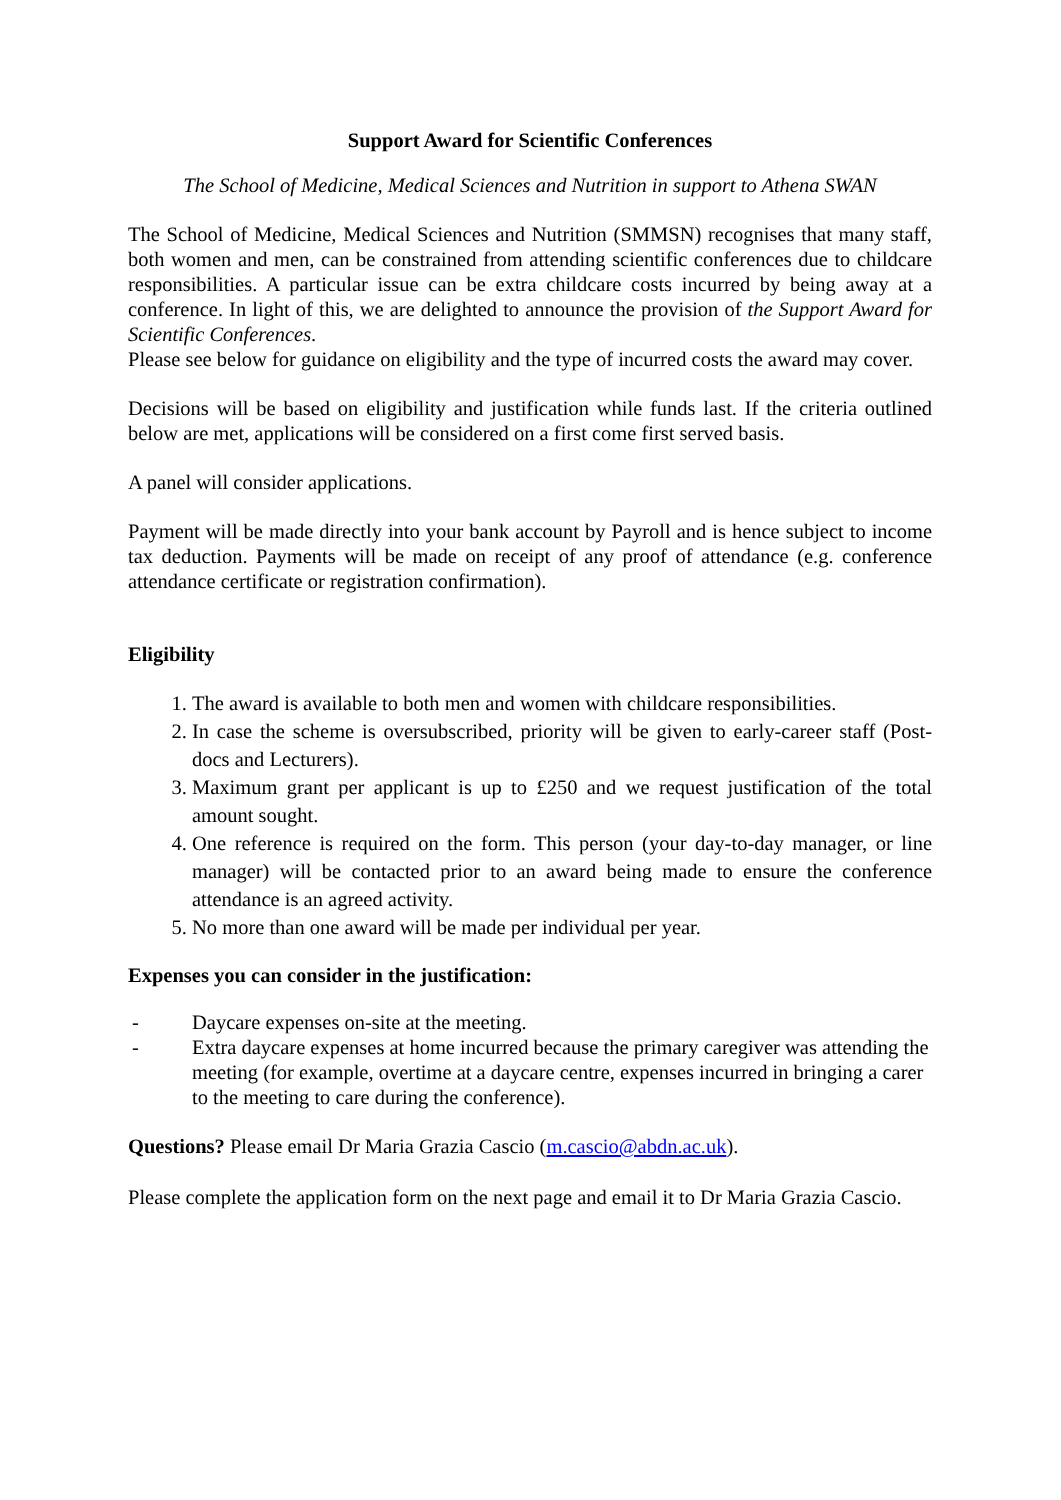Support Award for Scientific Conferences
The School of Medicine, Medical Sciences and Nutrition in support to Athena SWAN
The School of Medicine, Medical Sciences and Nutrition (SMMSN) recognises that many staff, both women and men, can be constrained from attending scientific conferences due to childcare responsibilities. A particular issue can be extra childcare costs incurred by being away at a conference. In light of this, we are delighted to announce the provision of the Support Award for Scientific Conferences.
Please see below for guidance on eligibility and the type of incurred costs the award may cover.
Decisions will be based on eligibility and justification while funds last. If the criteria outlined below are met, applications will be considered on a first come first served basis.
A panel will consider applications.
Payment will be made directly into your bank account by Payroll and is hence subject to income tax deduction. Payments will be made on receipt of any proof of attendance (e.g. conference attendance certificate or registration confirmation).
Eligibility
1. The award is available to both men and women with childcare responsibilities.
2. In case the scheme is oversubscribed, priority will be given to early-career staff (Post-docs and Lecturers).
3. Maximum grant per applicant is up to £250 and we request justification of the total amount sought.
4. One reference is required on the form. This person (your day-to-day manager, or line manager) will be contacted prior to an award being made to ensure the conference attendance is an agreed activity.
5. No more than one award will be made per individual per year.
Expenses you can consider in the justification:
- Daycare expenses on-site at the meeting.
- Extra daycare expenses at home incurred because the primary caregiver was attending the meeting (for example, overtime at a daycare centre, expenses incurred in bringing a carer to the meeting to care during the conference).
Questions? Please email Dr Maria Grazia Cascio (m.cascio@abdn.ac.uk).
Please complete the application form on the next page and email it to Dr Maria Grazia Cascio.